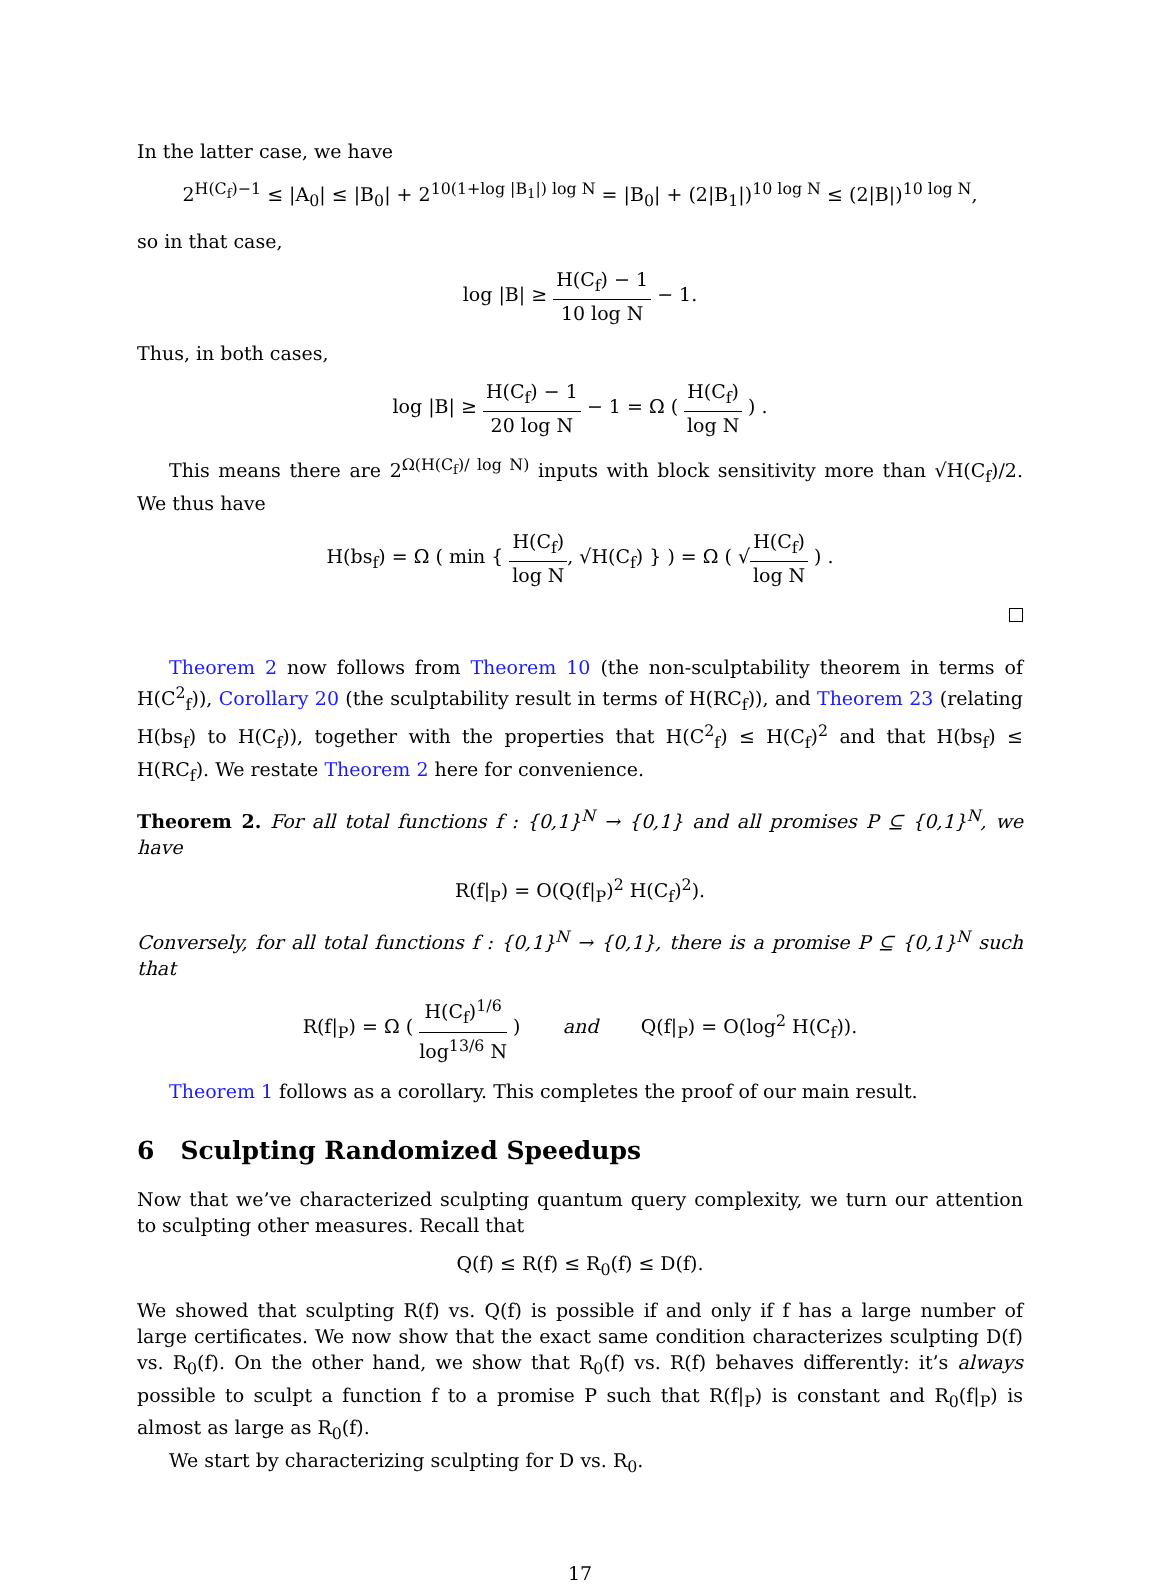In the latter case, we have
2<sup>H(C<sub>f</sub>)−1</sup> ≤ |A<sub>0</sub>| ≤ |B<sub>0</sub>| + 2<sup>10(1+log |B<sub>1</sub>|) log N</sup> = |B<sub>0</sub>| + (2|B<sub>1</sub>|)<sup>10 log N</sup> ≤ (2|B|)<sup>10 log N</sup>,
so in that case,
log |B| ≥ H(C<sub>f</sub>) − 1 10 log N − 1.
Thus, in both cases,
log |B| ≥ H(C<sub>f</sub>) − 1 20 log N − 1 = Ω ( H(C<sub>f</sub>) log N ) .
This means there are 2<sup>Ω(H(C<sub>f</sub>)/ log N)</sup> inputs with block sensitivity more than √H(C<sub>f</sub>)/2. We thus have
H(bs<sub>f</sub>) = Ω ( min { H(C<sub>f</sub>) log N, √H(C<sub>f</sub>) } ) = Ω ( √H(C<sub>f</sub>) log N ) .
Theorem 2 now follows from Theorem 10 (the non-sculptability theorem in terms of H(C<sup>2</sup><sub>f</sub>)), Corollary 20 (the sculptability result in terms of H(RC<sub>f</sub>)), and Theorem 23 (relating H(bs<sub>f</sub>) to H(C<sub>f</sub>)), together with the properties that H(C<sup>2</sup><sub>f</sub>) ≤ H(C<sub>f</sub>)<sup>2</sup> and that H(bs<sub>f</sub>) ≤ H(RC<sub>f</sub>). We restate Theorem 2 here for convenience.
Theorem 2. For all total functions f : {0,1}<sup>N</sup> → {0,1} and all promises P ⊆ {0,1}<sup>N</sup>, we have
R(f|<sub>P</sub>) = O(Q(f|<sub>P</sub>)<sup>2</sup> H(C<sub>f</sub>)<sup>2</sup>).
Conversely, for all total functions f : {0,1}<sup>N</sup> → {0,1}, there is a promise P ⊆ {0,1}<sup>N</sup> such that
R(f|<sub>P</sub>) = Ω ( H(C<sub>f</sub>)<sup>1/6</sup> log<sup>13/6</sup> N ) and Q(f|<sub>P</sub>) = O(log<sup>2</sup> H(C<sub>f</sub>)).
Theorem 1 follows as a corollary. This completes the proof of our main result.
6 Sculpting Randomized Speedups
Now that we’ve characterized sculpting quantum query complexity, we turn our attention to sculpting other measures. Recall that
Q(f) ≤ R(f) ≤ R<sub>0</sub>(f) ≤ D(f).
We showed that sculpting R(f) vs. Q(f) is possible if and only if f has a large number of large certificates. We now show that the exact same condition characterizes sculpting D(f) vs. R<sub>0</sub>(f). On the other hand, we show that R<sub>0</sub>(f) vs. R(f) behaves differently: it’s always possible to sculpt a function f to a promise P such that R(f|<sub>P</sub>) is constant and R<sub>0</sub>(f|<sub>P</sub>) is almost as large as R<sub>0</sub>(f).
We start by characterizing sculpting for D vs. R<sub>0</sub>.
17